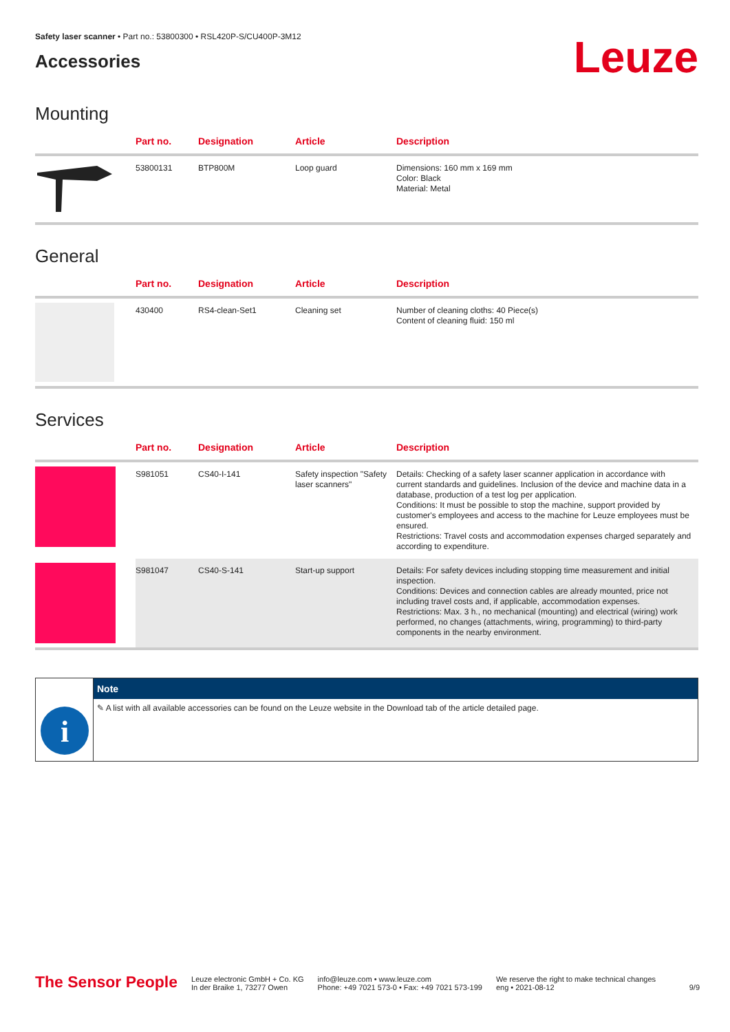Safety laser scanner • Part no.: 53800300 • RSL420P-S/CU400P-3M12
Accessories
Leuze
Mounting
| | Part no. | Designation | Article | Description |
| --- | --- | --- | --- | --- |
| | 53800131 | BTP800M | Loop guard | Dimensions: 160 mm x 169 mm Color: Black Material: Metal |
General
| | Part no. | Designation | Article | Description |
| --- | --- | --- | --- | --- |
| | 430400 | RS4-clean-Set1 | Cleaning set | Number of cleaning cloths: 40 Piece(s) Content of cleaning fluid: 150 ml |
Services
| | Part no. | Designation | Article | Description |
| --- | --- | --- | --- | --- |
| | S981051 | CS40-I-141 | Safety inspection "Safety laser scanners" | Details: Checking of a safety laser scanner application in accordance with current standards and guidelines. Inclusion of the device and machine data in a database, production of a test log per application. Conditions: It must be possible to stop the machine, support provided by customer's employees and access to the machine for Leuze employees must be ensured. Restrictions: Travel costs and accommodation expenses charged separately and according to expenditure. |
| | S981047 | CS40-S-141 | Start-up support | Details: For safety devices including stopping time measurement and initial inspection. Conditions: Devices and connection cables are already mounted, price not including travel costs and, if applicable, accommodation expenses. Restrictions: Max. 3 h., no mechanical (mounting) and electrical (wiring) work performed, no changes (attachments, wiring, programming) to third-party components in the nearby environment. |
i
Note
✎ A list with all available accessories can be found on the Leuze website in the Download tab of the article detailed page.
The Sensor People
Leuze electronic GmbH + Co. KG
In der Braike 1, 73277 Owen
info@leuze.com • www.leuze.com
Phone: +49 7021 573-0 • Fax: +49 7021 573-199
We reserve the right to make technical changes
eng • 2021-08-12
9/9